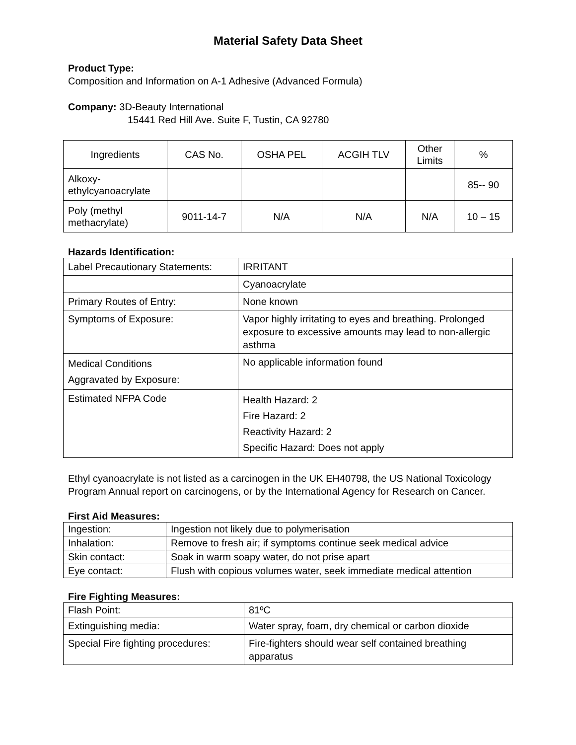Material Safety Data Sheet
Product Type:
Composition and Information on A-1 Adhesive (Advanced Formula)
Company: 3D-Beauty International
15441 Red Hill Ave. Suite F, Tustin, CA 92780
| Ingredients | CAS No. | OSHA PEL | ACGIH TLV | Other Limits | % |
| --- | --- | --- | --- | --- | --- |
| Alkoxy- ethylcyanoacrylate | | | | | 85-- 90 |
| Poly (methyl methacrylate) | 9011-14-7 | N/A | N/A | N/A | 10 – 15 |
Hazards Identification:
| Label Precautionary Statements: | IRRITANT |
| | Cyanoacrylate |
| Primary Routes of Entry: | None known |
| Symptoms of Exposure: | Vapor highly irritating to eyes and breathing. Prolonged exposure to excessive amounts may lead to non-allergic asthma |
| Medical Conditions Aggravated by Exposure: | No applicable information found |
| Estimated NFPA Code | Health Hazard: 2 Fire Hazard: 2 Reactivity Hazard: 2 Specific Hazard: Does not apply |
Ethyl cyanoacrylate is not listed as a carcinogen in the UK EH40798, the US National Toxicology Program Annual report on carcinogens, or by the International Agency for Research on Cancer.
First Aid Measures:
| Ingestion: | Ingestion not likely due to polymerisation |
| Inhalation: | Remove to fresh air; if symptoms continue seek medical advice |
| Skin contact: | Soak in warm soapy water, do not prise apart |
| Eye contact: | Flush with copious volumes water, seek immediate medical attention |
Fire Fighting Measures:
| Flash Point: | 81ºC |
| Extinguishing media: | Water spray, foam, dry chemical or carbon dioxide |
| Special Fire fighting procedures: | Fire-fighters should wear self contained breathing apparatus |